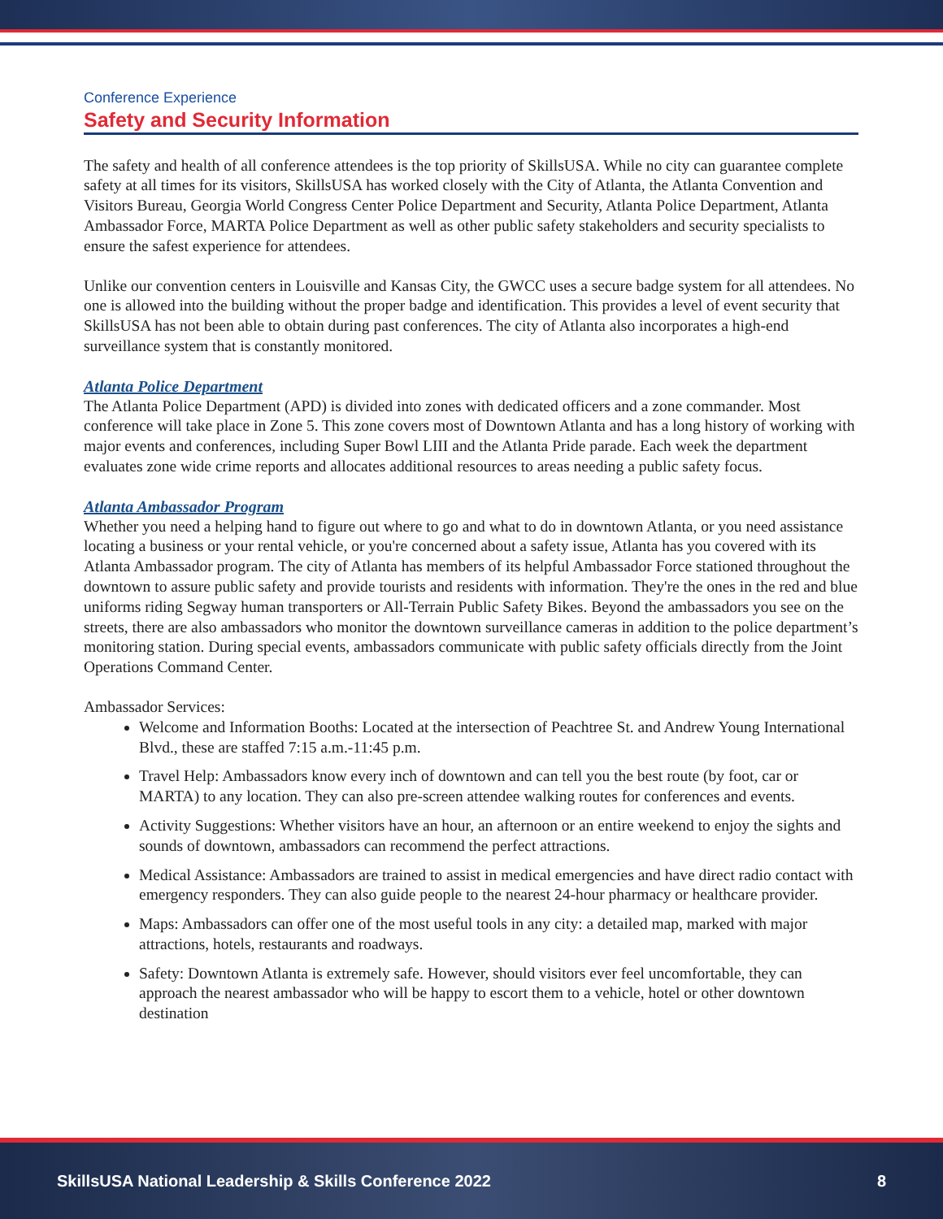Conference Experience
Safety and Security Information
The safety and health of all conference attendees is the top priority of SkillsUSA. While no city can guarantee complete safety at all times for its visitors, SkillsUSA has worked closely with the City of Atlanta, the Atlanta Convention and Visitors Bureau, Georgia World Congress Center Police Department and Security, Atlanta Police Department, Atlanta Ambassador Force, MARTA Police Department as well as other public safety stakeholders and security specialists to ensure the safest experience for attendees.
Unlike our convention centers in Louisville and Kansas City, the GWCC uses a secure badge system for all attendees. No one is allowed into the building without the proper badge and identification. This provides a level of event security that SkillsUSA has not been able to obtain during past conferences. The city of Atlanta also incorporates a high-end surveillance system that is constantly monitored.
Atlanta Police Department
The Atlanta Police Department (APD) is divided into zones with dedicated officers and a zone commander. Most conference will take place in Zone 5. This zone covers most of Downtown Atlanta and has a long history of working with major events and conferences, including Super Bowl LIII and the Atlanta Pride parade. Each week the department evaluates zone wide crime reports and allocates additional resources to areas needing a public safety focus.
Atlanta Ambassador Program
Whether you need a helping hand to figure out where to go and what to do in downtown Atlanta, or you need assistance locating a business or your rental vehicle, or you're concerned about a safety issue, Atlanta has you covered with its Atlanta Ambassador program. The city of Atlanta has members of its helpful Ambassador Force stationed throughout the downtown to assure public safety and provide tourists and residents with information. They're the ones in the red and blue uniforms riding Segway human transporters or All-Terrain Public Safety Bikes. Beyond the ambassadors you see on the streets, there are also ambassadors who monitor the downtown surveillance cameras in addition to the police department’s monitoring station. During special events, ambassadors communicate with public safety officials directly from the Joint Operations Command Center.
Ambassador Services:
Welcome and Information Booths: Located at the intersection of Peachtree St. and Andrew Young International Blvd., these are staffed 7:15 a.m.-11:45 p.m.
Travel Help: Ambassadors know every inch of downtown and can tell you the best route (by foot, car or MARTA) to any location. They can also pre-screen attendee walking routes for conferences and events.
Activity Suggestions: Whether visitors have an hour, an afternoon or an entire weekend to enjoy the sights and sounds of downtown, ambassadors can recommend the perfect attractions.
Medical Assistance: Ambassadors are trained to assist in medical emergencies and have direct radio contact with emergency responders. They can also guide people to the nearest 24-hour pharmacy or healthcare provider.
Maps: Ambassadors can offer one of the most useful tools in any city: a detailed map, marked with major attractions, hotels, restaurants and roadways.
Safety: Downtown Atlanta is extremely safe. However, should visitors ever feel uncomfortable, they can approach the nearest ambassador who will be happy to escort them to a vehicle, hotel or other downtown destination
SkillsUSA National Leadership & Skills Conference 2022 8